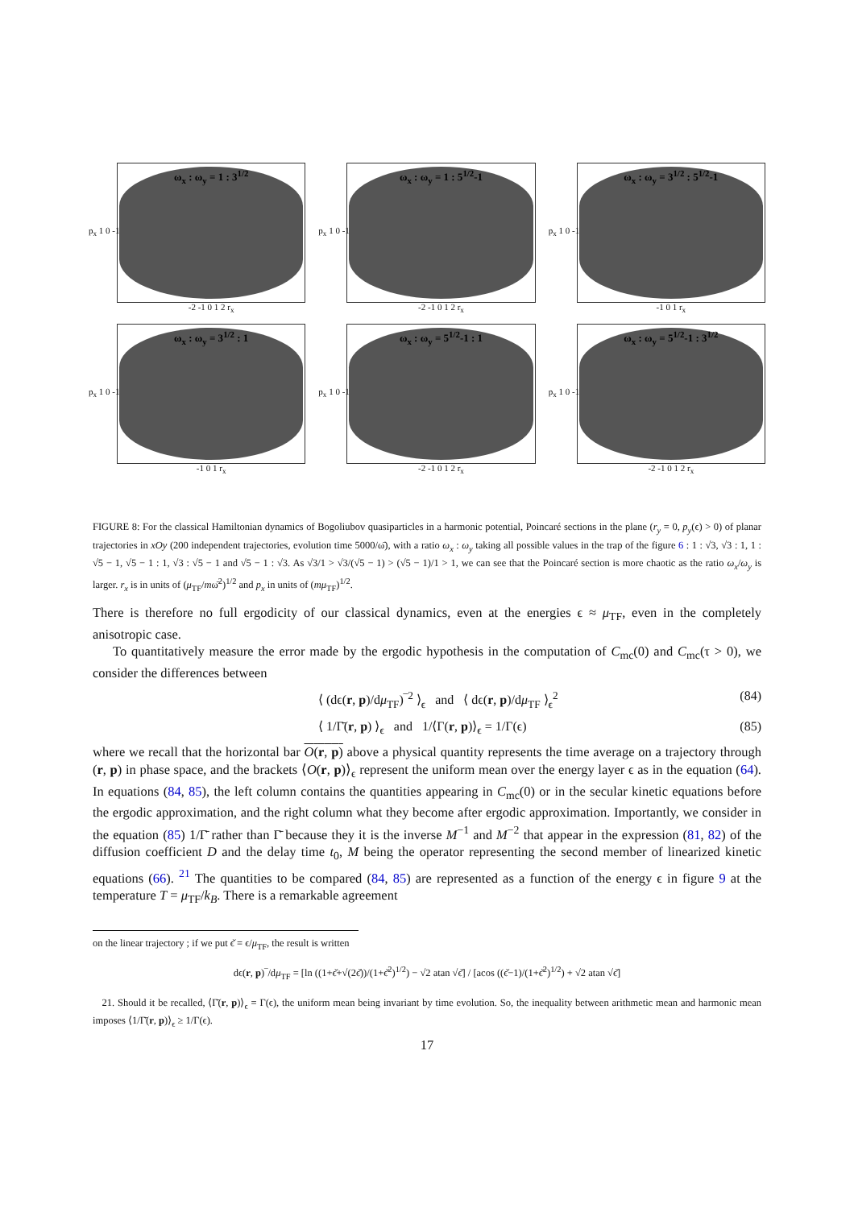ω<sub>x</sub> : ω<sub>y</sub> = 1 : 3<sup>1/2</sup>
p<sub>x</sub> 1 0 -1
-2 -1 0 1 2 r<sub>x</sub>
ω<sub>x</sub> : ω<sub>y</sub> = 1 : 5<sup>1/2</sup>-1
p<sub>x</sub> 1 0 -1
-2 -1 0 1 2 r<sub>x</sub>
ω<sub>x</sub> : ω<sub>y</sub> = 3<sup>1/2</sup> : 5<sup>1/2</sup>-1
p<sub>x</sub> 1 0 -1
-1 0 1 r<sub>x</sub>
ω<sub>x</sub> : ω<sub>y</sub> = 3<sup>1/2</sup> : 1
p<sub>x</sub> 1 0 -1
-1 0 1 r<sub>x</sub>
ω<sub>x</sub> : ω<sub>y</sub> = 5<sup>1/2</sup>-1 : 1
p<sub>x</sub> 1 0 -1
-2 -1 0 1 2 r<sub>x</sub>
ω<sub>x</sub> : ω<sub>y</sub> = 5<sup>1/2</sup>-1 : 3<sup>1/2</sup>
p<sub>x</sub> 1 0 -1
-2 -1 0 1 2 r<sub>x</sub>
FIGURE 8: For the classical Hamiltonian dynamics of Bogoliubov quasiparticles in a harmonic potential, Poincaré sections in the plane (r<sub>y</sub> = 0, p<sub>y</sub>(ϵ) > 0) of planar trajectories in xOy (200 independent trajectories, evolution time 5000/ω̄), with a ratio ω<sub>x</sub> : ω<sub>y</sub> taking all possible values in the trap of the figure 6 : 1 : √3, √3 : 1, 1 : √5 − 1, √5 − 1 : 1, √3 : √5 − 1 and √5 − 1 : √3. As √3/1 > √3/(√5 − 1) > (√5 − 1)/1 > 1, we can see that the Poincaré section is more chaotic as the ratio ω<sub>x</sub>/ω<sub>y</sub> is larger. r<sub>x</sub> is in units of (μ<sub>TF</sub>/mω̄<sup>2</sup>)<sup>1/2</sup> and p<sub>x</sub> in units of (mμ<sub>TF</sub>)<sup>1/2</sup>.
There is therefore no full ergodicity of our classical dynamics, even at the energies ϵ ≈ μ<sub>TF</sub>, even in the completely anisotropic case.
To quantitatively measure the error made by the ergodic hypothesis in the computation of C<sub>mc</sub>(0) and C<sub>mc</sub>(τ > 0), we consider the differences between
⟨ (dϵ(r, p)/dμ<sub>TF</sub>)‾<sup>2</sup> ⟩<sub>ϵ</sub> and ⟨ dϵ(r, p)/dμ<sub>TF</sub> ⟩<sub>ϵ</sub><sup>2</sup> (84)
⟨ 1/Γ̄(r, p) ⟩<sub>ϵ</sub> and 1/⟨Γ(r, p)⟩<sub>ϵ</sub> = 1/Γ(ϵ) (85)
where we recall that the horizontal bar O(r, p) above a physical quantity represents the time average on a trajectory through (r, p) in phase space, and the brackets ⟨O(r, p)⟩<sub>ϵ</sub> represent the uniform mean over the energy layer ϵ as in the equation (64). In equations (84, 85), the left column contains the quantities appearing in C<sub>mc</sub>(0) or in the secular kinetic equations before the ergodic approximation, and the right column what they become after ergodic approximation. Importantly, we consider in the equation (85) 1/Γ̄ rather than Γ̄ because they it is the inverse M<sup>−1</sup> and M<sup>−2</sup> that appear in the expression (81, 82) of the diffusion coefficient D and the delay time t<sub>0</sub>, M being the operator representing the second member of linearized kinetic equations (66). <sup>21</sup> The quantities to be compared (84, 85) are represented as a function of the energy ϵ in figure 9 at the temperature T = μ<sub>TF</sub>/k<sub>B</sub>. There is a remarkable agreement
on the linear trajectory ; if we put ϵ̌ = ϵ/μ<sub>TF</sub>, the result is written
dϵ(r, p)‾/dμ<sub>TF</sub> = [ln ((1+ϵ̌+√(2ϵ̌))/(1+ϵ̌<sup>2</sup>)<sup>1/2</sup>) − √2 atan √ϵ̌] / [acos ((ϵ̌−1)/(1+ϵ̌<sup>2</sup>)<sup>1/2</sup>) + √2 atan √ϵ̌]
21. Should it be recalled, ⟨Γ̄(r, p)⟩<sub>ϵ</sub> = Γ(ϵ), the uniform mean being invariant by time evolution. So, the inequality between arithmetic mean and harmonic mean imposes ⟨1/Γ̄(r, p)⟩<sub>ϵ</sub> ≥ 1/Γ(ϵ).
17